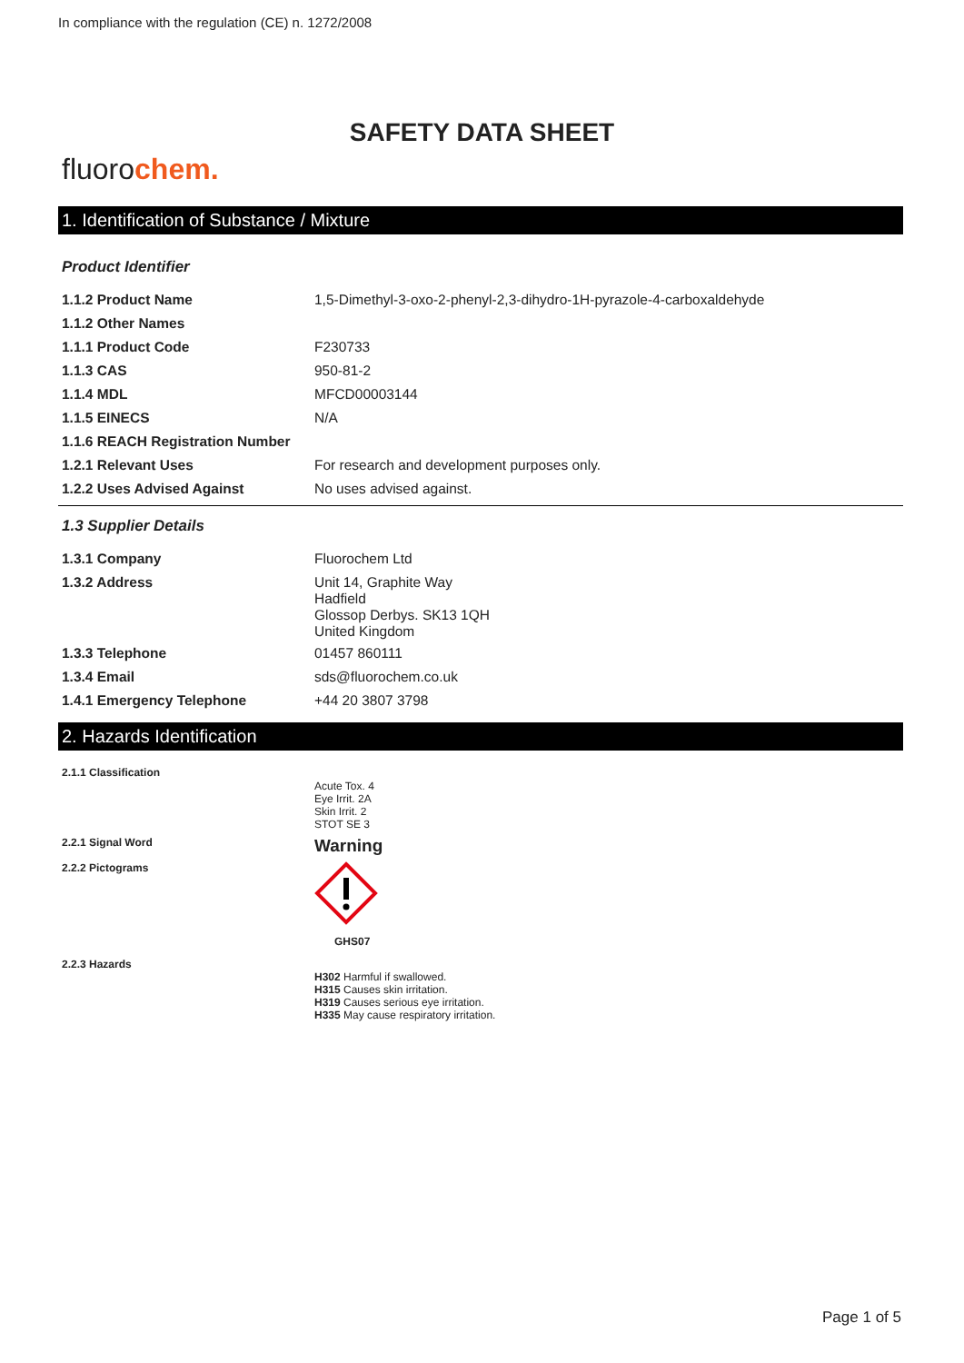In compliance with the regulation (CE) n. 1272/2008
SAFETY DATA SHEET
fluorochem.
1. Identification of Substance / Mixture
Product Identifier
| 1.1.2 Product Name | 1,5-Dimethyl-3-oxo-2-phenyl-2,3-dihydro-1H-pyrazole-4-carboxaldehyde |
| 1.1.2 Other Names | |
| 1.1.1 Product Code | F230733 |
| 1.1.3 CAS | 950-81-2 |
| 1.1.4 MDL | MFCD00003144 |
| 1.1.5 EINECS | N/A |
| 1.1.6 REACH Registration Number | |
| 1.2.1 Relevant Uses | For research and development purposes only. |
| 1.2.2 Uses Advised Against | No uses advised against. |
1.3 Supplier Details
| 1.3.1 Company | Fluorochem Ltd |
| 1.3.2 Address | Unit 14, Graphite Way Hadfield Glossop Derbys. SK13 1QH United Kingdom |
| 1.3.3 Telephone | 01457 860111 |
| 1.3.4 Email | sds@fluorochem.co.uk |
| 1.4.1 Emergency Telephone | +44 20 3807 3798 |
2. Hazards Identification
| 2.1.1 Classification | Acute Tox. 4 Eye Irrit. 2A Skin Irrit. 2 STOT SE 3 |
| 2.2.1 Signal Word | Warning |
| 2.2.2 Pictograms | GHS07 |
| 2.2.3 Hazards | H302 Harmful if swallowed. H315 Causes skin irritation. H319 Causes serious eye irritation. H335 May cause respiratory irritation. |
Page 1 of 5